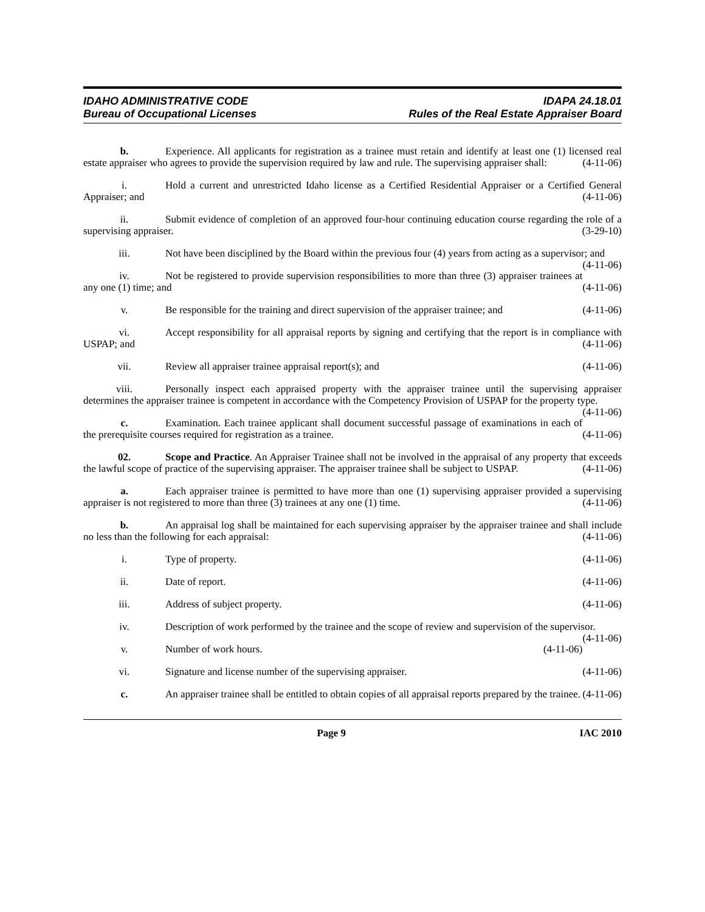IDAHO ADMINISTRATIVE CODE
Bureau of Occupational Licenses
IDAPA 24.18.01
Rules of the Real Estate Appraiser Board
b. Experience. All applicants for registration as a trainee must retain and identify at least one (1) licensed real estate appraiser who agrees to provide the supervision required by law and rule. The supervising appraiser shall: (4-11-06)
i. Hold a current and unrestricted Idaho license as a Certified Residential Appraiser or a Certified General Appraiser; and (4-11-06)
ii. Submit evidence of completion of an approved four-hour continuing education course regarding the role of a supervising appraiser. (3-29-10)
iii. Not have been disciplined by the Board within the previous four (4) years from acting as a supervisor; and (4-11-06)
iv. Not be registered to provide supervision responsibilities to more than three (3) appraiser trainees at any one (1) time; and (4-11-06)
v. Be responsible for the training and direct supervision of the appraiser trainee; and (4-11-06)
vi. Accept responsibility for all appraisal reports by signing and certifying that the report is in compliance with USPAP; and (4-11-06)
vii. Review all appraiser trainee appraisal report(s); and (4-11-06)
viii. Personally inspect each appraised property with the appraiser trainee until the supervising appraiser determines the appraiser trainee is competent in accordance with the Competency Provision of USPAP for the property type. (4-11-06)
c. Examination. Each trainee applicant shall document successful passage of examinations in each of the prerequisite courses required for registration as a trainee. (4-11-06)
02. Scope and Practice. An Appraiser Trainee shall not be involved in the appraisal of any property that exceeds the lawful scope of practice of the supervising appraiser. The appraiser trainee shall be subject to USPAP. (4-11-06)
a. Each appraiser trainee is permitted to have more than one (1) supervising appraiser provided a supervising appraiser is not registered to more than three (3) trainees at any one (1) time. (4-11-06)
b. An appraisal log shall be maintained for each supervising appraiser by the appraiser trainee and shall include no less than the following for each appraisal: (4-11-06)
i. Type of property. (4-11-06)
ii. Date of report. (4-11-06)
iii. Address of subject property. (4-11-06)
iv. Description of work performed by the trainee and the scope of review and supervision of the supervisor. (4-11-06)
v. Number of work hours. (4-11-06)
vi. Signature and license number of the supervising appraiser. (4-11-06)
c. An appraiser trainee shall be entitled to obtain copies of all appraisal reports prepared by the trainee. (4-11-06)
Page 9 IAC 2010